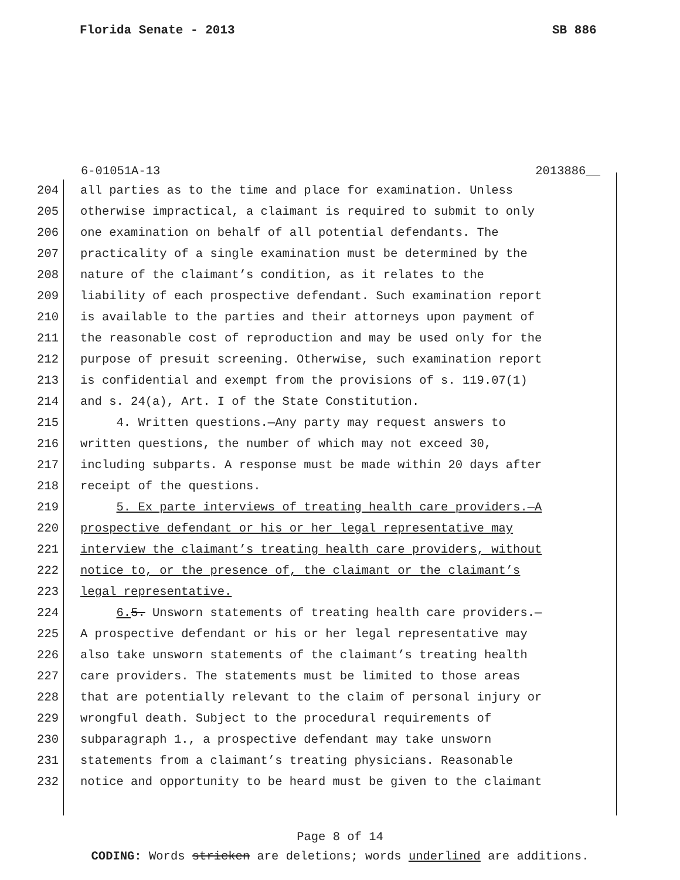Florida Senate - 2013 SB 886
6-01051A-13 2013886__
204 all parties as to the time and place for examination. Unless
205 otherwise impractical, a claimant is required to submit to only
206 one examination on behalf of all potential defendants. The
207 practicality of a single examination must be determined by the
208 nature of the claimant’s condition, as it relates to the
209 liability of each prospective defendant. Such examination report
210 is available to the parties and their attorneys upon payment of
211 the reasonable cost of reproduction and may be used only for the
212 purpose of presuit screening. Otherwise, such examination report
213 is confidential and exempt from the provisions of s. 119.07(1)
214 and s. 24(a), Art. I of the State Constitution.
215 4. Written questions.—Any party may request answers to
216 written questions, the number of which may not exceed 30,
217 including subparts. A response must be made within 20 days after
218 receipt of the questions.
219 5. Ex parte interviews of treating health care providers.—A
220 prospective defendant or his or her legal representative may
221 interview the claimant’s treating health care providers, without
222 notice to, or the presence of, the claimant or the claimant’s
223 legal representative.
224 6. 5. Unsworn statements of treating health care providers.—
225 A prospective defendant or his or her legal representative may
226 also take unsworn statements of the claimant’s treating health
227 care providers. The statements must be limited to those areas
228 that are potentially relevant to the claim of personal injury or
229 wrongful death. Subject to the procedural requirements of
230 subparagraph 1., a prospective defendant may take unsworn
231 statements from a claimant’s treating physicians. Reasonable
232 notice and opportunity to be heard must be given to the claimant
Page 8 of 14
CODING: Words stricken are deletions; words underlined are additions.